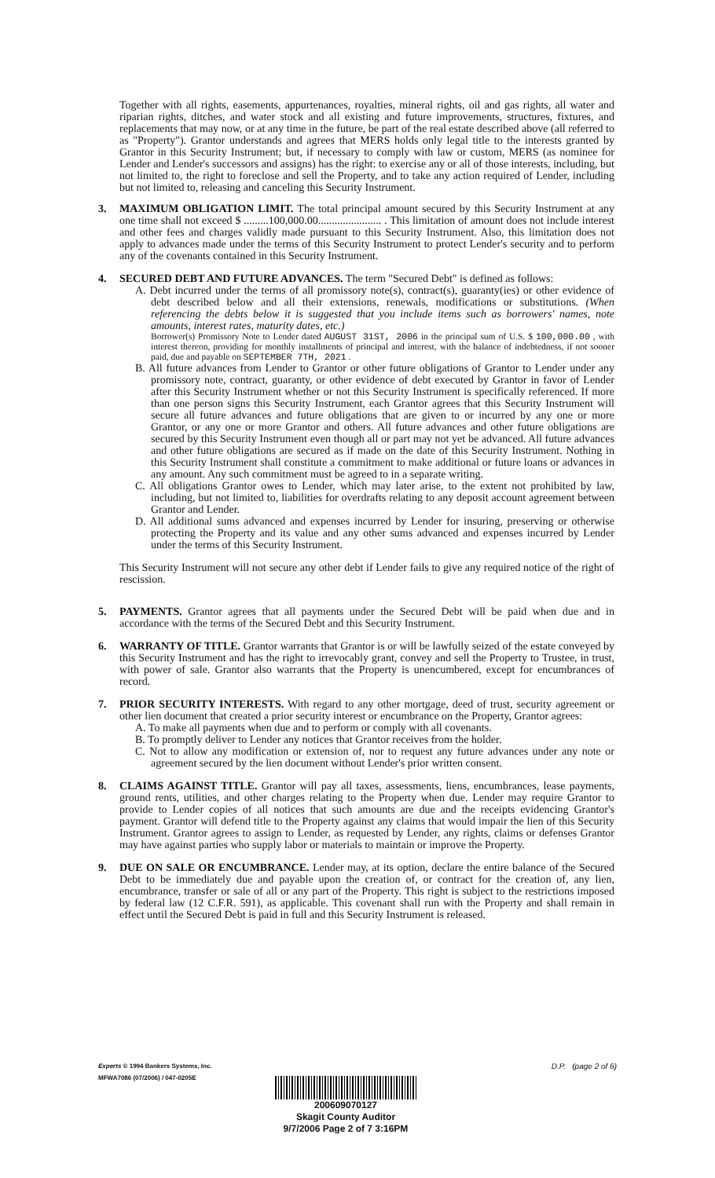Together with all rights, easements, appurtenances, royalties, mineral rights, oil and gas rights, all water and riparian rights, ditches, and water stock and all existing and future improvements, structures, fixtures, and replacements that may now, or at any time in the future, be part of the real estate described above (all referred to as "Property"). Grantor understands and agrees that MERS holds only legal title to the interests granted by Grantor in this Security Instrument; but, if necessary to comply with law or custom, MERS (as nominee for Lender and Lender's successors and assigns) has the right: to exercise any or all of those interests, including, but not limited to, the right to foreclose and sell the Property, and to take any action required of Lender, including but not limited to, releasing and canceling this Security Instrument.
3. MAXIMUM OBLIGATION LIMIT. The total principal amount secured by this Security Instrument at any one time shall not exceed $ .........100,000.00....................... . This limitation of amount does not include interest and other fees and charges validly made pursuant to this Security Instrument. Also, this limitation does not apply to advances made under the terms of this Security Instrument to protect Lender's security and to perform any of the covenants contained in this Security Instrument.
4. SECURED DEBT AND FUTURE ADVANCES. The term "Secured Debt" is defined as follows:
A. Debt incurred under the terms of all promissory note(s), contract(s), guaranty(ies) or other evidence of debt described below and all their extensions, renewals, modifications or substitutions. (When referencing the debts below it is suggested that you include items such as borrowers' names, note amounts, interest rates, maturity dates, etc.)
Borrower(s) Promissory Note to Lender dated AUGUST 31ST, 2006 in the principal sum of U.S. $ 100,000.00 , with interest thereon, providing for monthly installments of principal and interest, with the balance of indebtedness, if not sooner paid, due and payable on SEPTEMBER 7TH, 2021 .
B. All future advances from Lender to Grantor or other future obligations of Grantor to Lender under any promissory note, contract, guaranty, or other evidence of debt executed by Grantor in favor of Lender after this Security Instrument whether or not this Security Instrument is specifically referenced. If more than one person signs this Security Instrument, each Grantor agrees that this Security Instrument will secure all future advances and future obligations that are given to or incurred by any one or more Grantor, or any one or more Grantor and others. All future advances and other future obligations are secured by this Security Instrument even though all or part may not yet be advanced. All future advances and other future obligations are secured as if made on the date of this Security Instrument. Nothing in this Security Instrument shall constitute a commitment to make additional or future loans or advances in any amount. Any such commitment must be agreed to in a separate writing.
C. All obligations Grantor owes to Lender, which may later arise, to the extent not prohibited by law, including, but not limited to, liabilities for overdrafts relating to any deposit account agreement between Grantor and Lender.
D. All additional sums advanced and expenses incurred by Lender for insuring, preserving or otherwise protecting the Property and its value and any other sums advanced and expenses incurred by Lender under the terms of this Security Instrument.
This Security Instrument will not secure any other debt if Lender fails to give any required notice of the right of rescission.
5. PAYMENTS. Grantor agrees that all payments under the Secured Debt will be paid when due and in accordance with the terms of the Secured Debt and this Security Instrument.
6. WARRANTY OF TITLE. Grantor warrants that Grantor is or will be lawfully seized of the estate conveyed by this Security Instrument and has the right to irrevocably grant, convey and sell the Property to Trustee, in trust, with power of sale. Grantor also warrants that the Property is unencumbered, except for encumbrances of record.
7. PRIOR SECURITY INTERESTS. With regard to any other mortgage, deed of trust, security agreement or other lien document that created a prior security interest or encumbrance on the Property, Grantor agrees:
A. To make all payments when due and to perform or comply with all covenants.
B. To promptly deliver to Lender any notices that Grantor receives from the holder.
C. Not to allow any modification or extension of, nor to request any future advances under any note or agreement secured by the lien document without Lender's prior written consent.
8. CLAIMS AGAINST TITLE. Grantor will pay all taxes, assessments, liens, encumbrances, lease payments, ground rents, utilities, and other charges relating to the Property when due. Lender may require Grantor to provide to Lender copies of all notices that such amounts are due and the receipts evidencing Grantor's payment. Grantor will defend title to the Property against any claims that would impair the lien of this Security Instrument. Grantor agrees to assign to Lender, as requested by Lender, any rights, claims or defenses Grantor may have against parties who supply labor or materials to maintain or improve the Property.
9. DUE ON SALE OR ENCUMBRANCE. Lender may, at its option, declare the entire balance of the Secured Debt to be immediately due and payable upon the creation of, or contract for the creation of, any lien, encumbrance, transfer or sale of all or any part of the Property. This right is subject to the restrictions imposed by federal law (12 C.F.R. 591), as applicable. This covenant shall run with the Property and shall remain in effect until the Secured Debt is paid in full and this Security Instrument is released.
D.P. (page 2 of 6)
Experts © 1994 Bankers Systems, Inc.
MFWA7086 (07/2006) / 047-0205E
200609070127
Skagit County Auditor
9/7/2006 Page 2 of 7 3:16PM